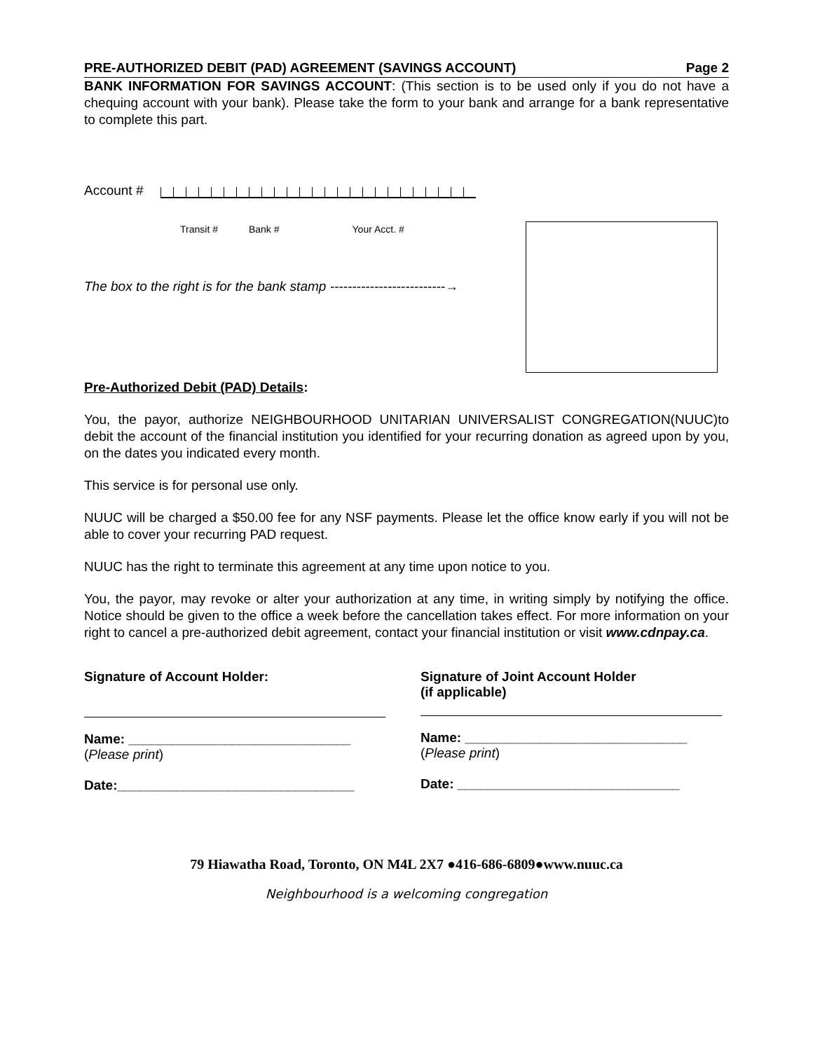PRE-AUTHORIZED DEBIT (PAD) AGREEMENT (SAVINGS ACCOUNT) Page 2
BANK INFORMATION FOR SAVINGS ACCOUNT: (This section is to be used only if you do not have a chequing account with your bank). Please take the form to your bank and arrange for a bank representative to complete this part.
Account #
Transit # Bank # Your Acct. #
The box to the right is for the bank stamp --------------------------→
Pre-Authorized Debit (PAD) Details:
You, the payor, authorize NEIGHBOURHOOD UNITARIAN UNIVERSALIST CONGREGATION(NUUC)to debit the account of the financial institution you identified for your recurring donation as agreed upon by you, on the dates you indicated every month.
This service is for personal use only.
NUUC will be charged a $50.00 fee for any NSF payments. Please let the office know early if you will not be able to cover your recurring PAD request.
NUUC has the right to terminate this agreement at any time upon notice to you.
You, the payor, may revoke or alter your authorization at any time, in writing simply by notifying the office. Notice should be given to the office a week before the cancellation takes effect. For more information on your right to cancel a pre-authorized debit agreement, contact your financial institution or visit www.cdnpay.ca.
Signature of Account Holder:
Name: ______________________________
(Please print)
Date:________________________________
Signature of Joint Account Holder
(if applicable)
Name: ______________________________
(Please print)
Date: ______________________________
79 Hiawatha Road, Toronto, ON M4L 2X7 ●416-686-6809●www.nuuc.ca
Neighbourhood is a welcoming congregation